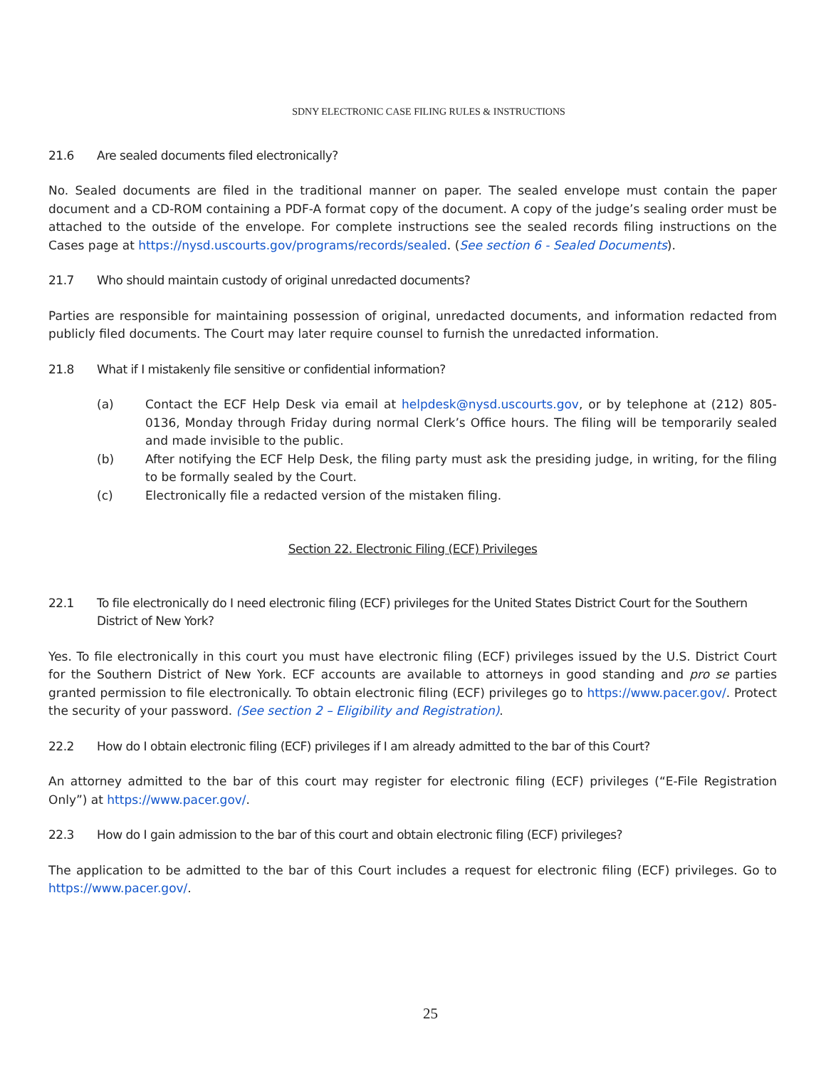SDNY ELECTRONIC CASE FILING RULES & INSTRUCTIONS
21.6 Are sealed documents filed electronically?
No. Sealed documents are filed in the traditional manner on paper. The sealed envelope must contain the paper document and a CD-ROM containing a PDF-A format copy of the document. A copy of the judge’s sealing order must be attached to the outside of the envelope. For complete instructions see the sealed records filing instructions on the Cases page at https://nysd.uscourts.gov/programs/records/sealed. (See section 6 - Sealed Documents).
21.7 Who should maintain custody of original unredacted documents?
Parties are responsible for maintaining possession of original, unredacted documents, and information redacted from publicly filed documents. The Court may later require counsel to furnish the unredacted information.
21.8 What if I mistakenly file sensitive or confidential information?
(a) Contact the ECF Help Desk via email at helpdesk@nysd.uscourts.gov, or by telephone at (212) 805-0136, Monday through Friday during normal Clerk’s Office hours. The filing will be temporarily sealed and made invisible to the public.
(b) After notifying the ECF Help Desk, the filing party must ask the presiding judge, in writing, for the filing to be formally sealed by the Court.
(c) Electronically file a redacted version of the mistaken filing.
Section 22. Electronic Filing (ECF) Privileges
22.1 To file electronically do I need electronic filing (ECF) privileges for the United States District Court for the Southern District of New York?
Yes. To file electronically in this court you must have electronic filing (ECF) privileges issued by the U.S. District Court for the Southern District of New York. ECF accounts are available to attorneys in good standing and pro se parties granted permission to file electronically. To obtain electronic filing (ECF) privileges go to https://www.pacer.gov/. Protect the security of your password. (See section 2 – Eligibility and Registration).
22.2 How do I obtain electronic filing (ECF) privileges if I am already admitted to the bar of this Court?
An attorney admitted to the bar of this court may register for electronic filing (ECF) privileges (“E-File Registration Only”) at https://www.pacer.gov/.
22.3 How do I gain admission to the bar of this court and obtain electronic filing (ECF) privileges?
The application to be admitted to the bar of this Court includes a request for electronic filing (ECF) privileges. Go to https://www.pacer.gov/.
25